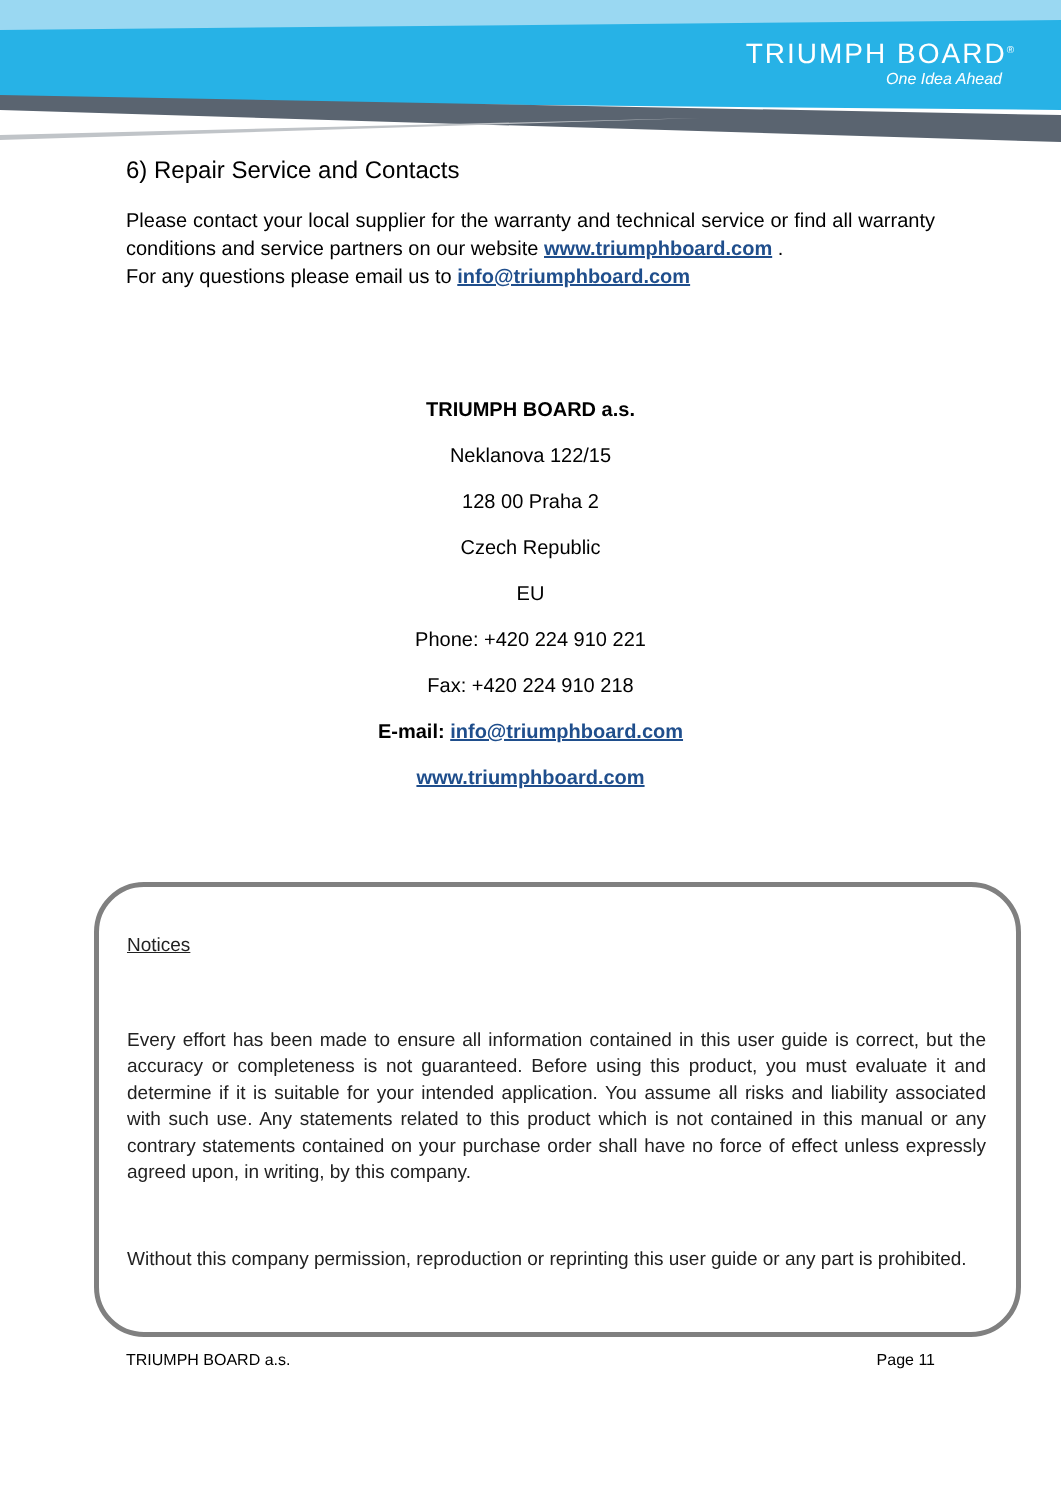TRIUMPH BOARD<sup>®</sup>
One Idea Ahead
6) Repair Service and Contacts
Please contact your local supplier for the warranty and technical service or find all warranty conditions and service partners on our website www.triumphboard.com .
For any questions please email us to info@triumphboard.com
TRIUMPH BOARD a.s.
Neklanova 122/15
128 00 Praha 2
Czech Republic
EU
Phone: +420 224 910 221
Fax: +420 224 910 218
E-mail: info@triumphboard.com
www.triumphboard.com
Notices
Every effort has been made to ensure all information contained in this user guide is correct, but the accuracy or completeness is not guaranteed. Before using this product, you must evaluate it and determine if it is suitable for your intended application. You assume all risks and liability associated with such use. Any statements related to this product which is not contained in this manual or any contrary statements contained on your purchase order shall have no force of effect unless expressly agreed upon, in writing, by this company.
Without this company permission, reproduction or reprinting this user guide or any part is prohibited.
TRIUMPH BOARD a.s. Page 11